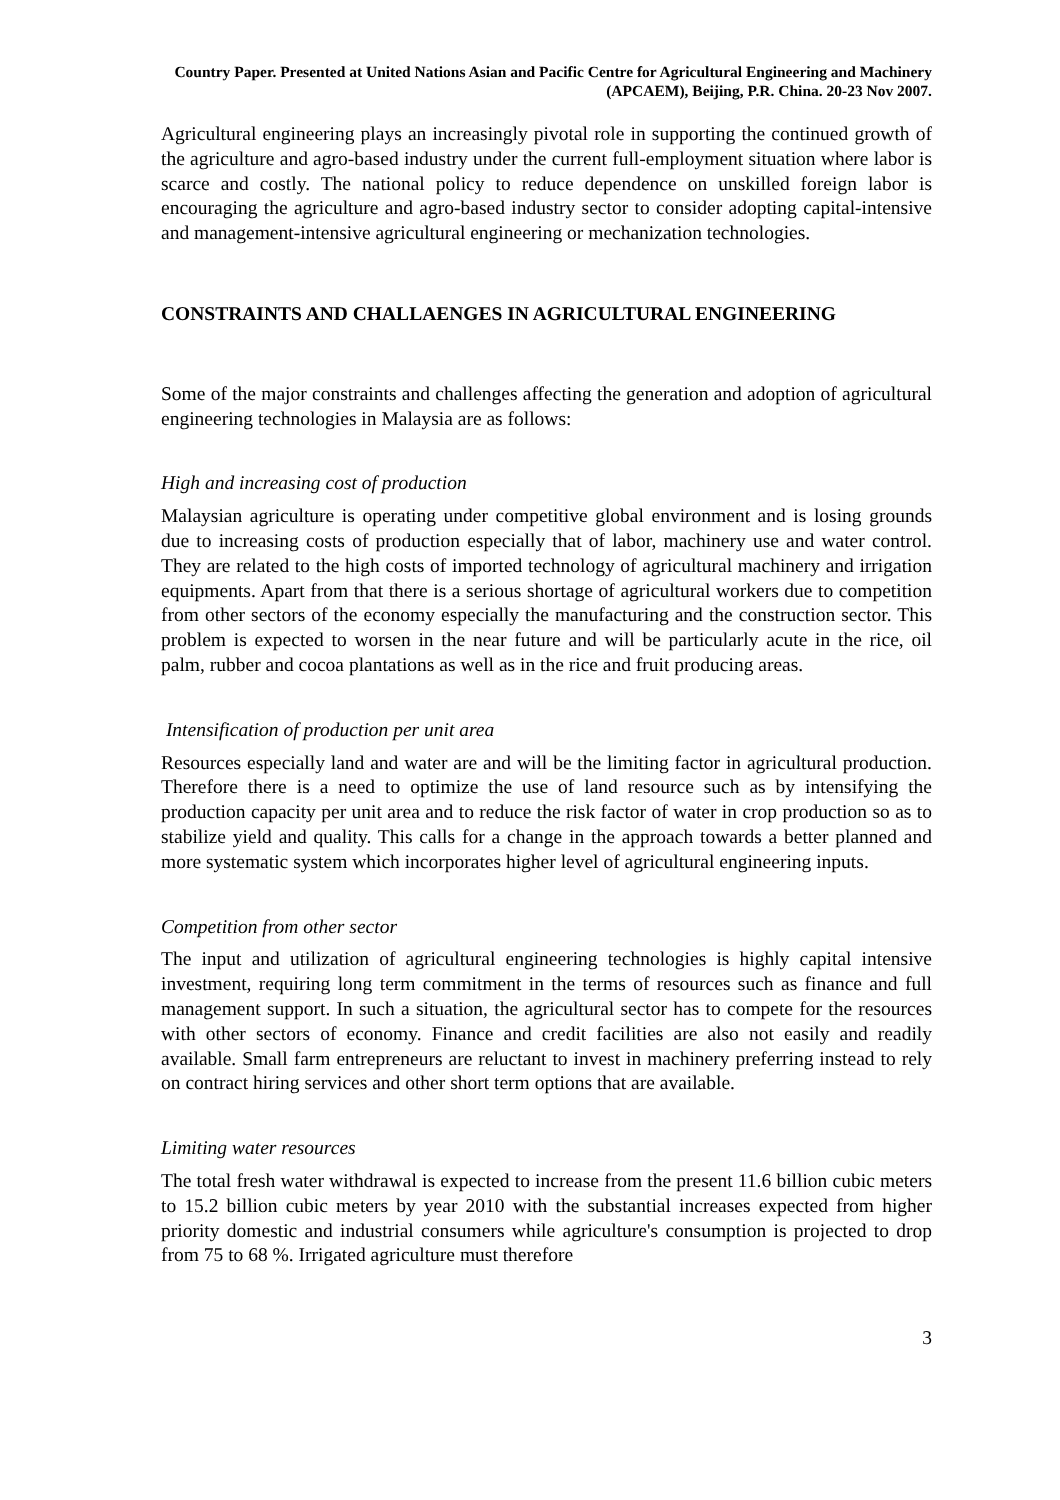Country Paper. Presented at United Nations Asian and Pacific Centre for Agricultural Engineering and Machinery (APCAEM), Beijing, P.R. China. 20-23 Nov 2007.
Agricultural engineering plays an increasingly pivotal role in supporting the continued growth of the agriculture and agro-based industry under the current full-employment situation where labor is scarce and costly. The national policy to reduce dependence on unskilled foreign labor is encouraging the agriculture and agro-based industry sector to consider adopting capital-intensive and management-intensive agricultural engineering or mechanization technologies.
CONSTRAINTS AND CHALLAENGES IN AGRICULTURAL ENGINEERING
Some of the major constraints and challenges affecting the generation and adoption of agricultural engineering technologies in Malaysia are as follows:
High and increasing cost of production
Malaysian agriculture is operating under competitive global environment and is losing grounds due to increasing costs of production especially that of labor, machinery use and water control. They are related to the high costs of imported technology of agricultural machinery and irrigation equipments. Apart from that there is a serious shortage of agricultural workers due to competition from other sectors of the economy especially the manufacturing and the construction sector. This problem is expected to worsen in the near future and will be particularly acute in the rice, oil palm, rubber and cocoa plantations as well as in the rice and fruit producing areas.
Intensification of production per unit area
Resources especially land and water are and will be the limiting factor in agricultural production. Therefore there is a need to optimize the use of land resource such as by intensifying the production capacity per unit area and to reduce the risk factor of water in crop production so as to stabilize yield and quality. This calls for a change in the approach towards a better planned and more systematic system which incorporates higher level of agricultural engineering inputs.
Competition from other sector
The input and utilization of agricultural engineering technologies is highly capital intensive investment, requiring long term commitment in the terms of resources such as finance and full management support. In such a situation, the agricultural sector has to compete for the resources with other sectors of economy. Finance and credit facilities are also not easily and readily available. Small farm entrepreneurs are reluctant to invest in machinery preferring instead to rely on contract hiring services and other short term options that are available.
Limiting water resources
The total fresh water withdrawal is expected to increase from the present 11.6 billion cubic meters to 15.2 billion cubic meters by year 2010 with the substantial increases expected from higher priority domestic and industrial consumers while agriculture's consumption is projected to drop from 75 to 68 %. Irrigated agriculture must therefore
3